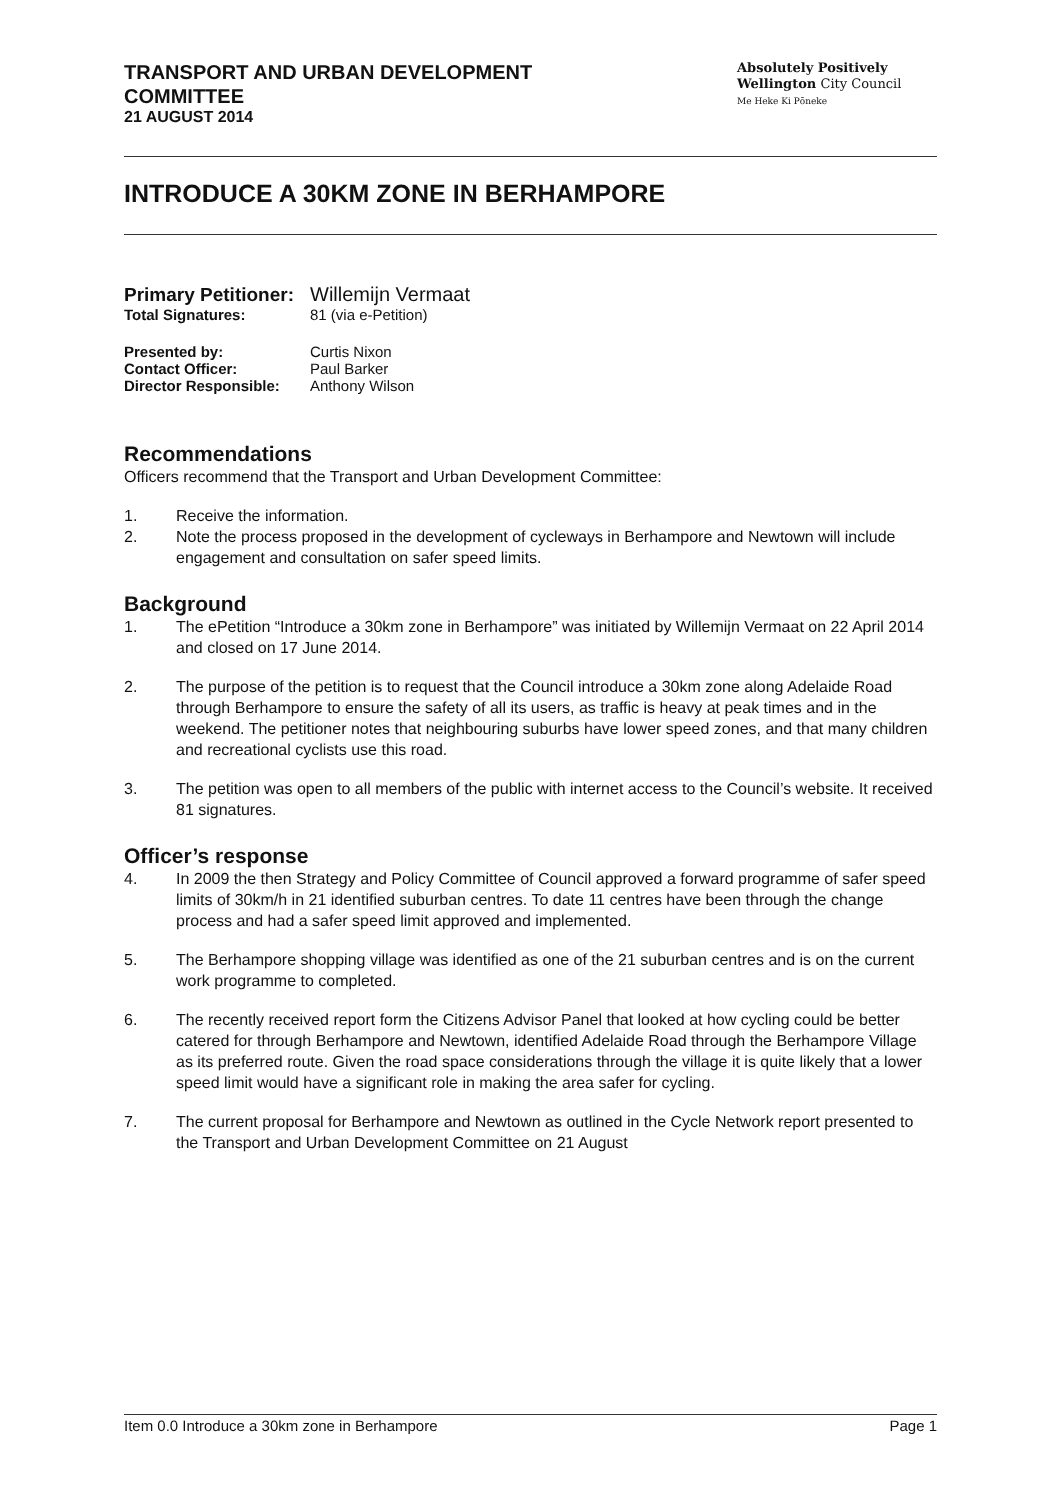TRANSPORT AND URBAN DEVELOPMENT
COMMITTEE
21 AUGUST 2014
Absolutely Positively
Wellington City Council
Me Heke Ki Pōneke
INTRODUCE A 30KM ZONE IN BERHAMPORE
| Primary Petitioner: | Willemijn Vermaat |
| Total Signatures: | 81 (via e-Petition) |
| Presented by: | Curtis Nixon |
| Contact Officer: | Paul Barker |
| Director Responsible: | Anthony Wilson |
Recommendations
Officers recommend that the Transport and Urban Development Committee:
1. Receive the information.
2. Note the process proposed in the development of cycleways in Berhampore and Newtown will include engagement and consultation on safer speed limits.
Background
1. The ePetition “Introduce a 30km zone in Berhampore” was initiated by Willemijn Vermaat on 22 April 2014 and closed on 17 June 2014.
2. The purpose of the petition is to request that the Council introduce a 30km zone along Adelaide Road through Berhampore to ensure the safety of all its users, as traffic is heavy at peak times and in the weekend. The petitioner notes that neighbouring suburbs have lower speed zones, and that many children and recreational cyclists use this road.
3. The petition was open to all members of the public with internet access to the Council’s website. It received 81 signatures.
Officer’s response
4. In 2009 the then Strategy and Policy Committee of Council approved a forward programme of safer speed limits of 30km/h in 21 identified suburban centres. To date 11 centres have been through the change process and had a safer speed limit approved and implemented.
5. The Berhampore shopping village was identified as one of the 21 suburban centres and is on the current work programme to completed.
6. The recently received report form the Citizens Advisor Panel that looked at how cycling could be better catered for through Berhampore and Newtown, identified Adelaide Road through the Berhampore Village as its preferred route. Given the road space considerations through the village it is quite likely that a lower speed limit would have a significant role in making the area safer for cycling.
7. The current proposal for Berhampore and Newtown as outlined in the Cycle Network report presented to the Transport and Urban Development Committee on 21 August
Item 0.0 Introduce a 30km zone in Berhampore Page 1